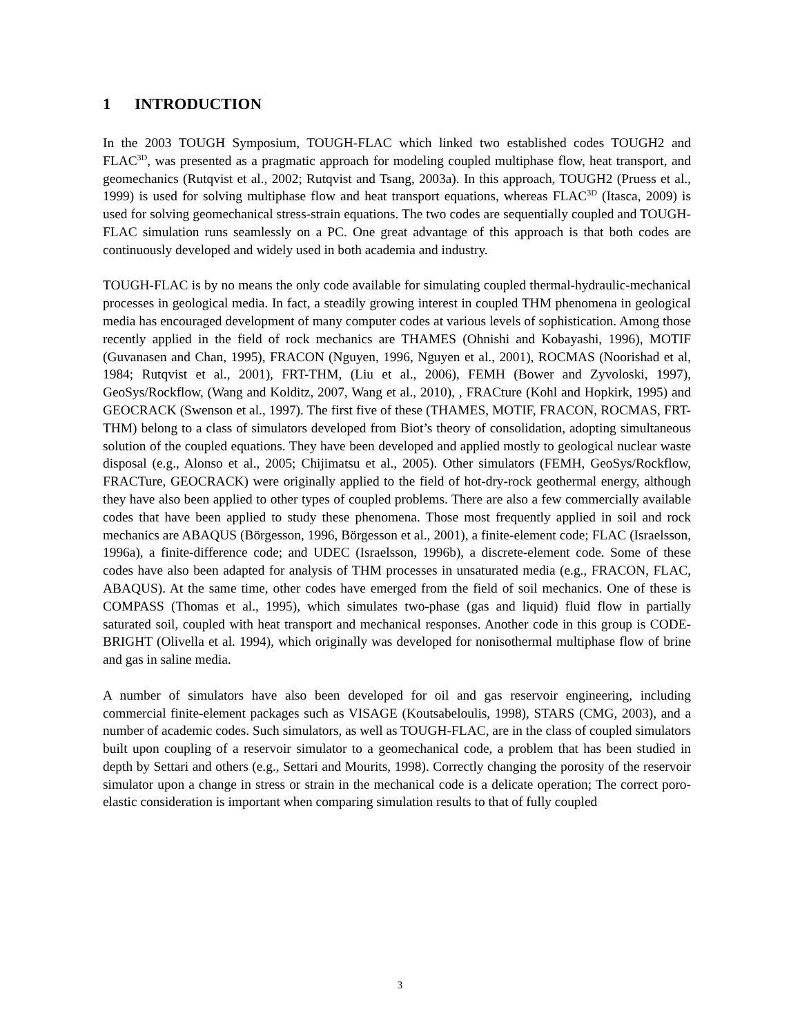1 INTRODUCTION
In the 2003 TOUGH Symposium, TOUGH-FLAC which linked two established codes TOUGH2 and FLAC<sup>3D</sup>, was presented as a pragmatic approach for modeling coupled multiphase flow, heat transport, and geomechanics (Rutqvist et al., 2002; Rutqvist and Tsang, 2003a). In this approach, TOUGH2 (Pruess et al., 1999) is used for solving multiphase flow and heat transport equations, whereas FLAC<sup>3D</sup> (Itasca, 2009) is used for solving geomechanical stress-strain equations. The two codes are sequentially coupled and TOUGH-FLAC simulation runs seamlessly on a PC. One great advantage of this approach is that both codes are continuously developed and widely used in both academia and industry.
TOUGH-FLAC is by no means the only code available for simulating coupled thermal-hydraulic-mechanical processes in geological media. In fact, a steadily growing interest in coupled THM phenomena in geological media has encouraged development of many computer codes at various levels of sophistication. Among those recently applied in the field of rock mechanics are THAMES (Ohnishi and Kobayashi, 1996), MOTIF (Guvanasen and Chan, 1995), FRACON (Nguyen, 1996, Nguyen et al., 2001), ROCMAS (Noorishad et al, 1984; Rutqvist et al., 2001), FRT-THM, (Liu et al., 2006), FEMH (Bower and Zyvoloski, 1997), GeoSys/Rockflow, (Wang and Kolditz, 2007, Wang et al., 2010), , FRACture (Kohl and Hopkirk, 1995) and GEOCRACK (Swenson et al., 1997). The first five of these (THAMES, MOTIF, FRACON, ROCMAS, FRT-THM) belong to a class of simulators developed from Biot’s theory of consolidation, adopting simultaneous solution of the coupled equations. They have been developed and applied mostly to geological nuclear waste disposal (e.g., Alonso et al., 2005; Chijimatsu et al., 2005). Other simulators (FEMH, GeoSys/Rockflow, FRACTure, GEOCRACK) were originally applied to the field of hot-dry-rock geothermal energy, although they have also been applied to other types of coupled problems. There are also a few commercially available codes that have been applied to study these phenomena. Those most frequently applied in soil and rock mechanics are ABAQUS (Börgesson, 1996, Börgesson et al., 2001), a finite-element code; FLAC (Israelsson, 1996a), a finite-difference code; and UDEC (Israelsson, 1996b), a discrete-element code. Some of these codes have also been adapted for analysis of THM processes in unsaturated media (e.g., FRACON, FLAC, ABAQUS). At the same time, other codes have emerged from the field of soil mechanics. One of these is COMPASS (Thomas et al., 1995), which simulates two-phase (gas and liquid) fluid flow in partially saturated soil, coupled with heat transport and mechanical responses. Another code in this group is CODE-BRIGHT (Olivella et al. 1994), which originally was developed for nonisothermal multiphase flow of brine and gas in saline media.
A number of simulators have also been developed for oil and gas reservoir engineering, including commercial finite-element packages such as VISAGE (Koutsabeloulis, 1998), STARS (CMG, 2003), and a number of academic codes. Such simulators, as well as TOUGH-FLAC, are in the class of coupled simulators built upon coupling of a reservoir simulator to a geomechanical code, a problem that has been studied in depth by Settari and others (e.g., Settari and Mourits, 1998). Correctly changing the porosity of the reservoir simulator upon a change in stress or strain in the mechanical code is a delicate operation; The correct poro-elastic consideration is important when comparing simulation results to that of fully coupled
3